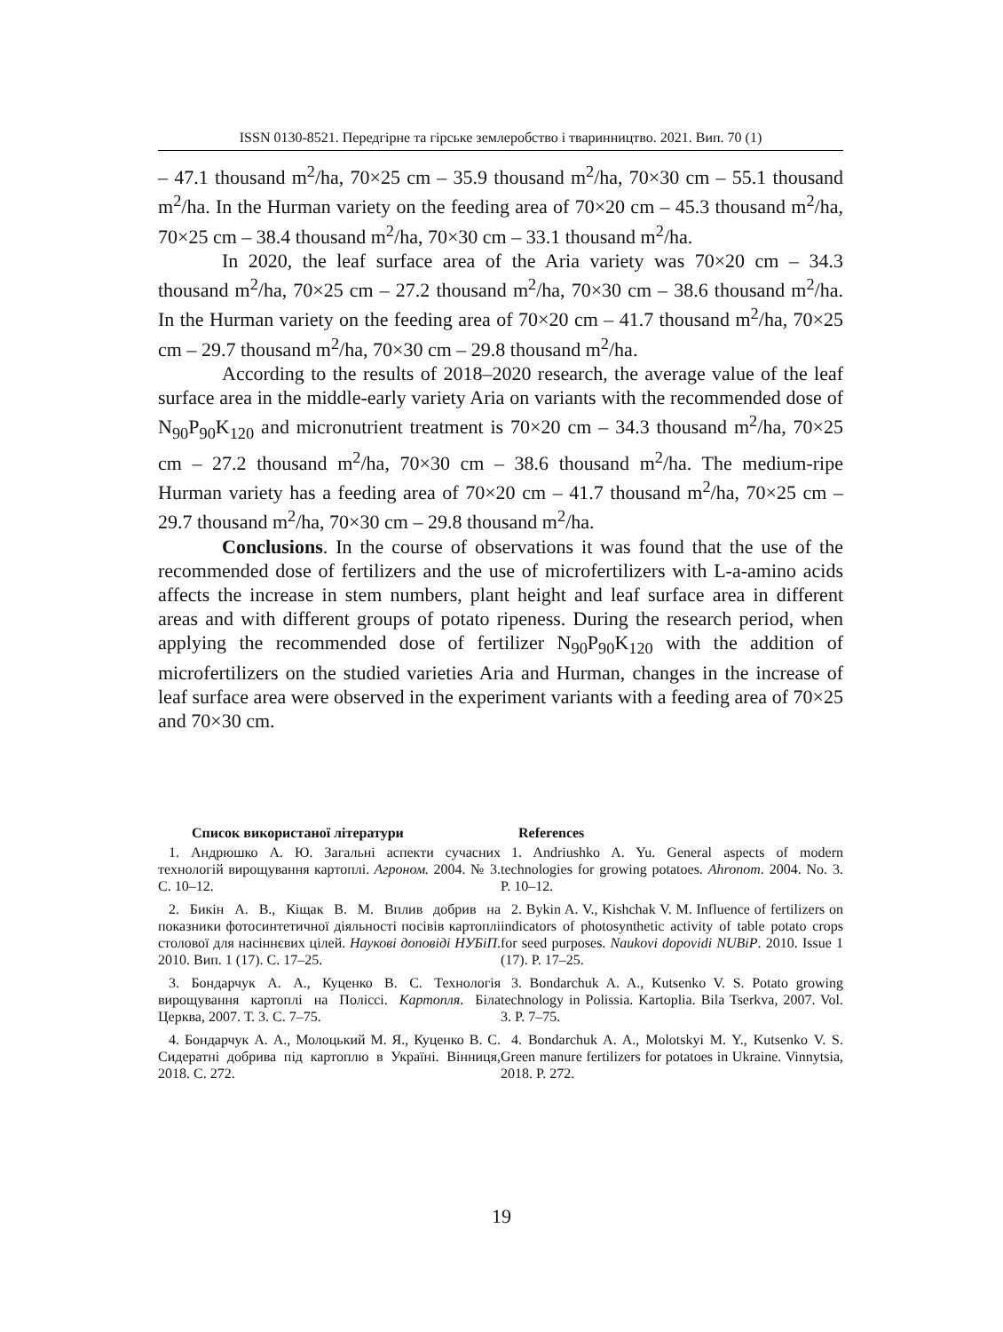ISSN 0130-8521. Передгірне та гірське землеробство і тваринництво. 2021. Вип. 70 (1)
– 47.1 thousand m<sup>2</sup>/ha, 70×25 cm – 35.9 thousand m<sup>2</sup>/ha, 70×30 cm – 55.1 thousand m<sup>2</sup>/ha. In the Hurman variety on the feeding area of 70×20 cm – 45.3 thousand m<sup>2</sup>/ha, 70×25 cm – 38.4 thousand m<sup>2</sup>/ha, 70×30 cm – 33.1 thousand m<sup>2</sup>/ha.
In 2020, the leaf surface area of the Aria variety was 70×20 cm – 34.3 thousand m<sup>2</sup>/ha, 70×25 cm – 27.2 thousand m<sup>2</sup>/ha, 70×30 cm – 38.6 thousand m<sup>2</sup>/ha. In the Hurman variety on the feeding area of 70×20 cm – 41.7 thousand m<sup>2</sup>/ha, 70×25 cm – 29.7 thousand m<sup>2</sup>/ha, 70×30 cm – 29.8 thousand m<sup>2</sup>/ha.
According to the results of 2018–2020 research, the average value of the leaf surface area in the middle-early variety Aria on variants with the recommended dose of N<sub>90</sub>P<sub>90</sub>K<sub>120</sub> and micronutrient treatment is 70×20 cm – 34.3 thousand m<sup>2</sup>/ha, 70×25 cm – 27.2 thousand m<sup>2</sup>/ha, 70×30 cm – 38.6 thousand m<sup>2</sup>/ha. The medium-ripe Hurman variety has a feeding area of 70×20 cm – 41.7 thousand m<sup>2</sup>/ha, 70×25 cm – 29.7 thousand m<sup>2</sup>/ha, 70×30 cm – 29.8 thousand m<sup>2</sup>/ha.
Conclusions. In the course of observations it was found that the use of the recommended dose of fertilizers and the use of microfertilizers with L-a-amino acids affects the increase in stem numbers, plant height and leaf surface area in different areas and with different groups of potato ripeness. During the research period, when applying the recommended dose of fertilizer N<sub>90</sub>P<sub>90</sub>K<sub>120</sub> with the addition of microfertilizers on the studied varieties Aria and Hurman, changes in the increase of leaf surface area were observed in the experiment variants with a feeding area of 70×25 and 70×30 cm.
Список використаної літератури
1. Андрюшко А. Ю. Загальні аспекти сучасних технологій вирощування картоплі. Агроном. 2004. № 3. С. 10–12.
2. Бикін А. В., Кіщак В. М. Вплив добрив на показники фотосинтетичної діяльності посівів картоплі столової для насіннєвих цілей. Наукові доповіді НУБіП. 2010. Вип. 1 (17). С. 17–25.
3. Бондарчук А. А., Куценко В. С. Технологія вирощування картоплі на Поліссі. Картопля. Біла Церква, 2007. Т. 3. С. 7–75.
4. Бондарчук А. А., Молоцький М. Я., Куценко В. С. Сидератні добрива під картоплю в Україні. Вінниця, 2018. С. 272.
References
1. Andriushko A. Yu. General aspects of modern technologies for growing potatoes. Ahronom. 2004. No. 3. P. 10–12.
2. Bykin A. V., Kishchak V. M. Influence of fertilizers on indicators of photosynthetic activity of table potato crops for seed purposes. Naukovi dopovidi NUBiP. 2010. Issue 1 (17). P. 17–25.
3. Bondarchuk A. A., Kutsenko V. S. Potato growing technology in Polissia. Kartoplia. Bila Tserkva, 2007. Vol. 3. P. 7–75.
4. Bondarchuk A. A., Molotskyi M. Y., Kutsenko V. S. Green manure fertilizers for potatoes in Ukraine. Vinnytsia, 2018. P. 272.
19